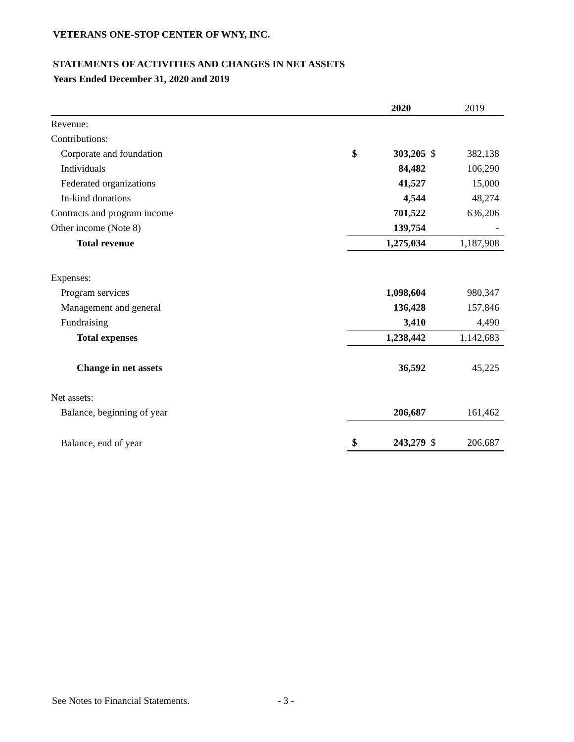VETERANS ONE-STOP CENTER OF WNY, INC.
STATEMENTS OF ACTIVITIES AND CHANGES IN NET ASSETS
Years Ended December 31, 2020 and 2019
| | | 2020 | | 2019 |
| --- | --- | --- | --- | --- |
| Revenue: | | | | |
| Contributions: | | | | |
| Corporate and foundation | $ | 303,205 | $ | 382,138 |
| Individuals | | 84,482 | | 106,290 |
| Federated organizations | | 41,527 | | 15,000 |
| In-kind donations | | 4,544 | | 48,274 |
| Contracts and program income | | 701,522 | | 636,206 |
| Other income (Note 8) | | 139,754 | | - |
| Total revenue | | 1,275,034 | | 1,187,908 |
| Expenses: | | | | |
| Program services | | 1,098,604 | | 980,347 |
| Management and general | | 136,428 | | 157,846 |
| Fundraising | | 3,410 | | 4,490 |
| Total expenses | | 1,238,442 | | 1,142,683 |
| Change in net assets | | 36,592 | | 45,225 |
| Net assets: | | | | |
| Balance, beginning of year | | 206,687 | | 161,462 |
| Balance, end of year | $ | 243,279 | $ | 206,687 |
See Notes to Financial Statements.
- 3 -